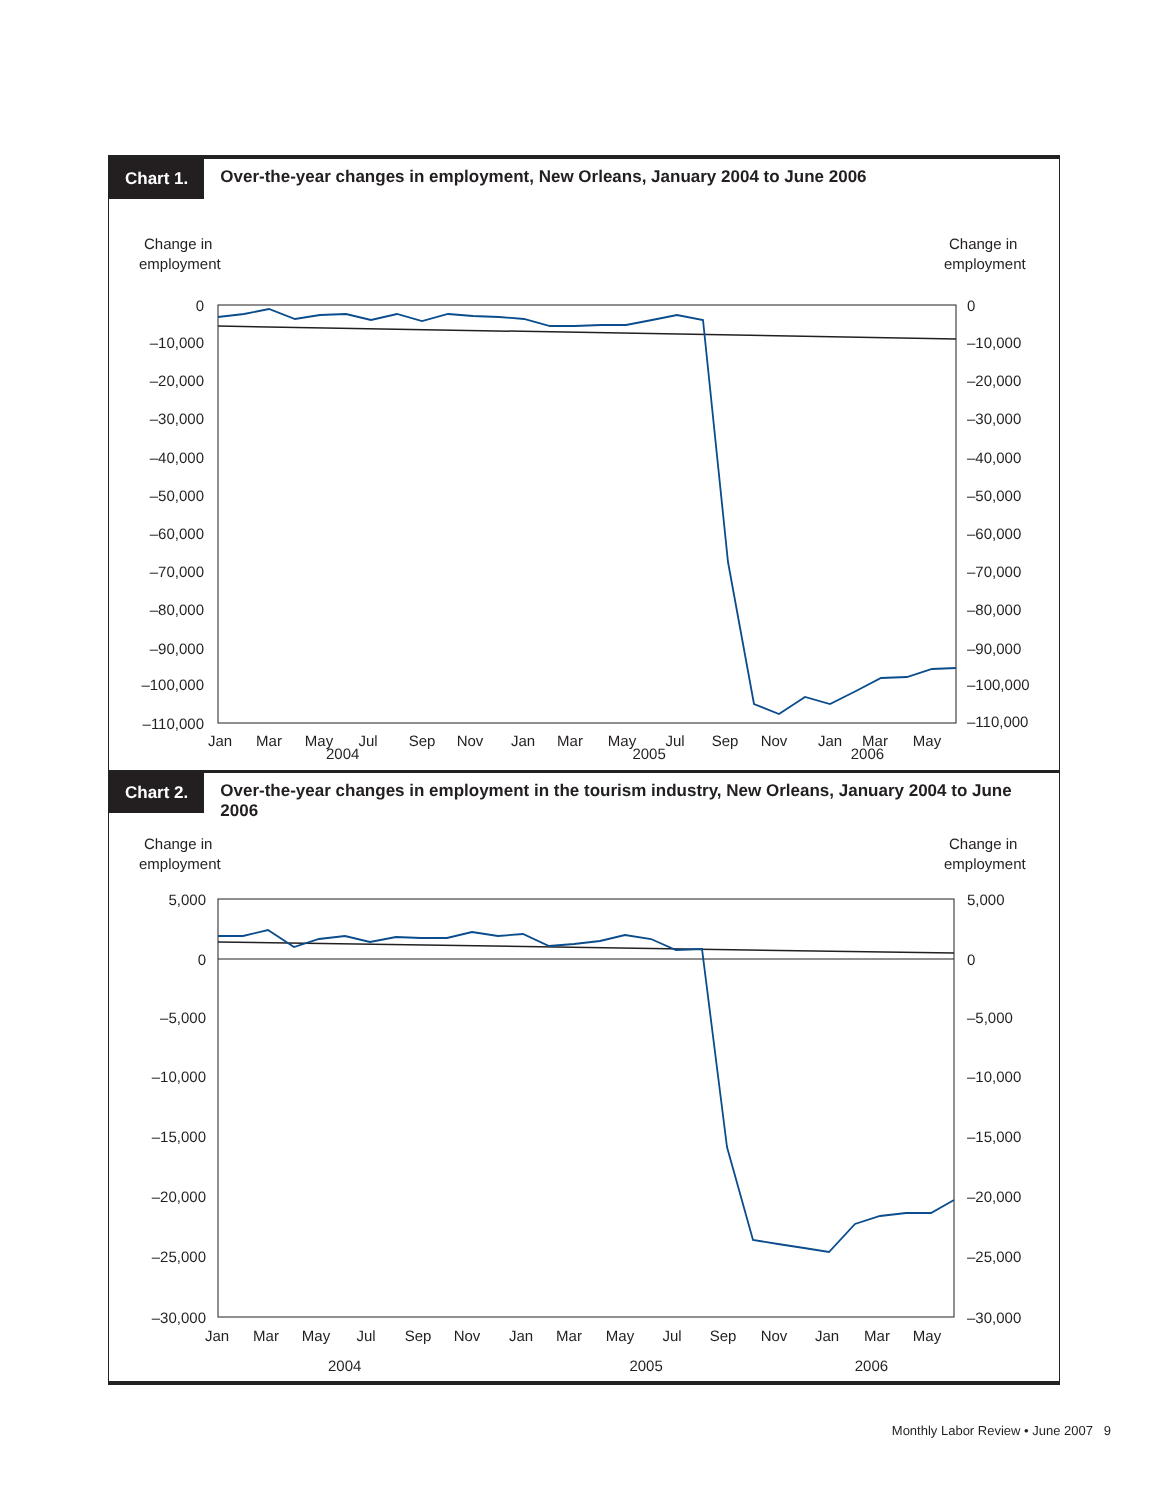Chart 1. Over-the-year changes in employment, New Orleans, January 2004 to June 2006
Change in
employment
Change in
employment
0
–10,000
–20,000
–30,000
–40,000
–50,000
–60,000
–70,000
–80,000
–90,000
–100,000
–110,000
0
–10,000
–20,000
–30,000
–40,000
–50,000
–60,000
–70,000
–80,000
–90,000
–100,000
–110,000
Jan
Mar
May
Jul
Sep
Nov
Jan
Mar
May
Jul
Sep
Nov
Jan
Mar
May
2004 2005 2006
Chart 2. Over-the-year changes in employment in the tourism industry, New Orleans, January 2004 to June 2006
Change in
employment
Change in
employment
5,000
0
–5,000
–10,000
–15,000
–20,000
–25,000
–30,000
5,000
0
–5,000
–10,000
–15,000
–20,000
–25,000
–30,000
Jan
Mar
May
Jul
Sep
Nov
Jan
Mar
May
Jul
Sep
Nov
Jan
Mar
May
2004 2005 2006
Monthly Labor Review • June 2007 9